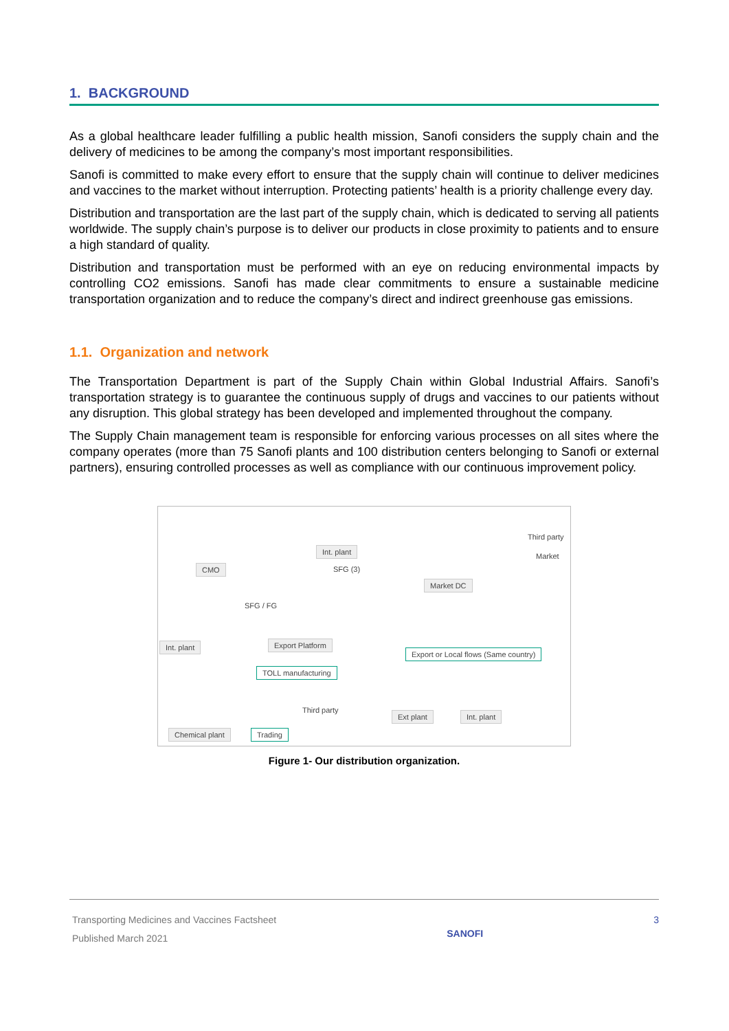1. BACKGROUND
As a global healthcare leader fulfilling a public health mission, Sanofi considers the supply chain and the delivery of medicines to be among the company’s most important responsibilities.
Sanofi is committed to make every effort to ensure that the supply chain will continue to deliver medicines and vaccines to the market without interruption. Protecting patients’ health is a priority challenge every day.
Distribution and transportation are the last part of the supply chain, which is dedicated to serving all patients worldwide. The supply chain’s purpose is to deliver our products in close proximity to patients and to ensure a high standard of quality.
Distribution and transportation must be performed with an eye on reducing environmental impacts by controlling CO2 emissions. Sanofi has made clear commitments to ensure a sustainable medicine transportation organization and to reduce the company’s direct and indirect greenhouse gas emissions.
1.1. Organization and network
The Transportation Department is part of the Supply Chain within Global Industrial Affairs. Sanofi’s transportation strategy is to guarantee the continuous supply of drugs and vaccines to our patients without any disruption. This global strategy has been developed and implemented throughout the company.
The Supply Chain management team is responsible for enforcing various processes on all sites where the company operates (more than 75 Sanofi plants and 100 distribution centers belonging to Sanofi or external partners), ensuring controlled processes as well as compliance with our continuous improvement policy.
CMO
Int. plant
Int. plant Export Platform
Market DC
Third party
Market
SFG (3)
SFG / FG
TOLL manufacturing
Export or Local flows (Same country)
Third party
Chemical plant Trading
Ext plant Int. plant
Figure 1- Our distribution organization.
Transporting Medicines and Vaccines Factsheet
Published March 2021
SANOFI
3